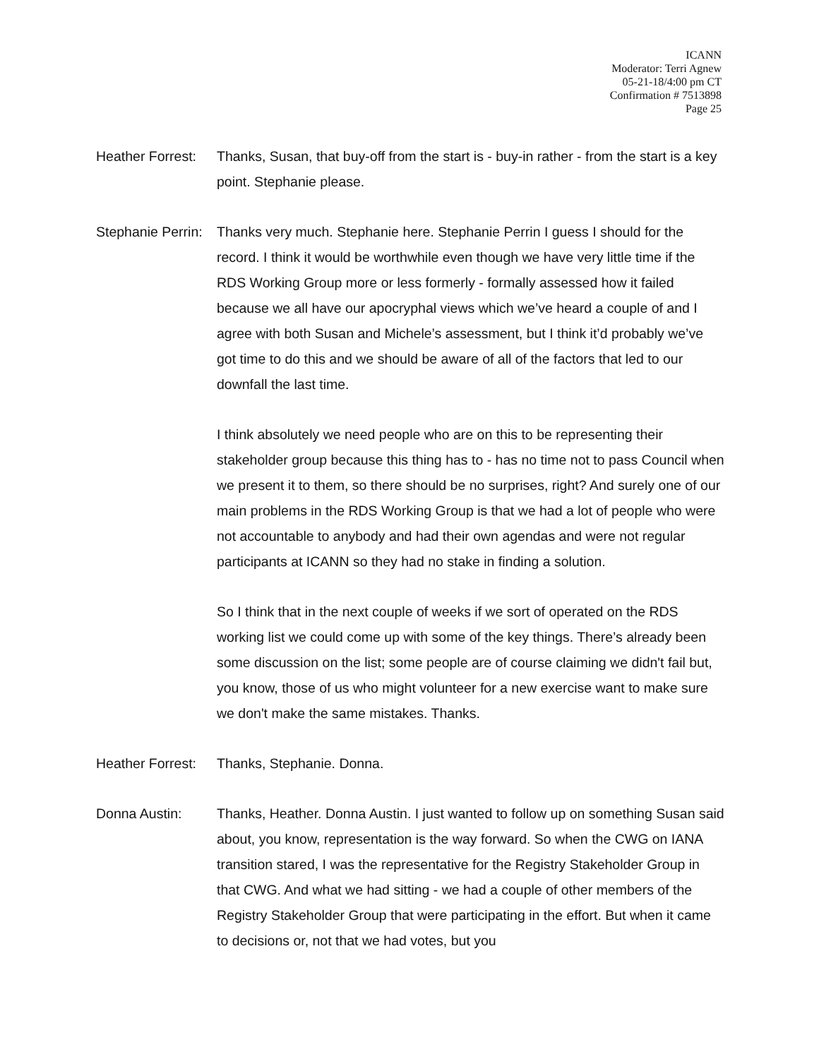ICANN
Moderator: Terri Agnew
05-21-18/4:00 pm CT
Confirmation # 7513898
Page 25
Heather Forrest:
Thanks, Susan, that buy-off from the start is - buy-in rather - from the start is a key point. Stephanie please.
Stephanie Perrin:
Thanks very much. Stephanie here. Stephanie Perrin I guess I should for the record. I think it would be worthwhile even though we have very little time if the RDS Working Group more or less formerly - formally assessed how it failed because we all have our apocryphal views which we’ve heard a couple of and I agree with both Susan and Michele’s assessment, but I think it’d probably we’ve got time to do this and we should be aware of all of the factors that led to our downfall the last time.
I think absolutely we need people who are on this to be representing their stakeholder group because this thing has to - has no time not to pass Council when we present it to them, so there should be no surprises, right? And surely one of our main problems in the RDS Working Group is that we had a lot of people who were not accountable to anybody and had their own agendas and were not regular participants at ICANN so they had no stake in finding a solution.
So I think that in the next couple of weeks if we sort of operated on the RDS working list we could come up with some of the key things. There’s already been some discussion on the list; some people are of course claiming we didn't fail but, you know, those of us who might volunteer for a new exercise want to make sure we don't make the same mistakes. Thanks.
Heather Forrest:
Thanks, Stephanie. Donna.
Donna Austin: Thanks, Heather. Donna Austin. I just wanted to follow up on something Susan said about, you know, representation is the way forward. So when the CWG on IANA transition stared, I was the representative for the Registry Stakeholder Group in that CWG. And what we had sitting - we had a couple of other members of the Registry Stakeholder Group that were participating in the effort. But when it came to decisions or, not that we had votes, but you